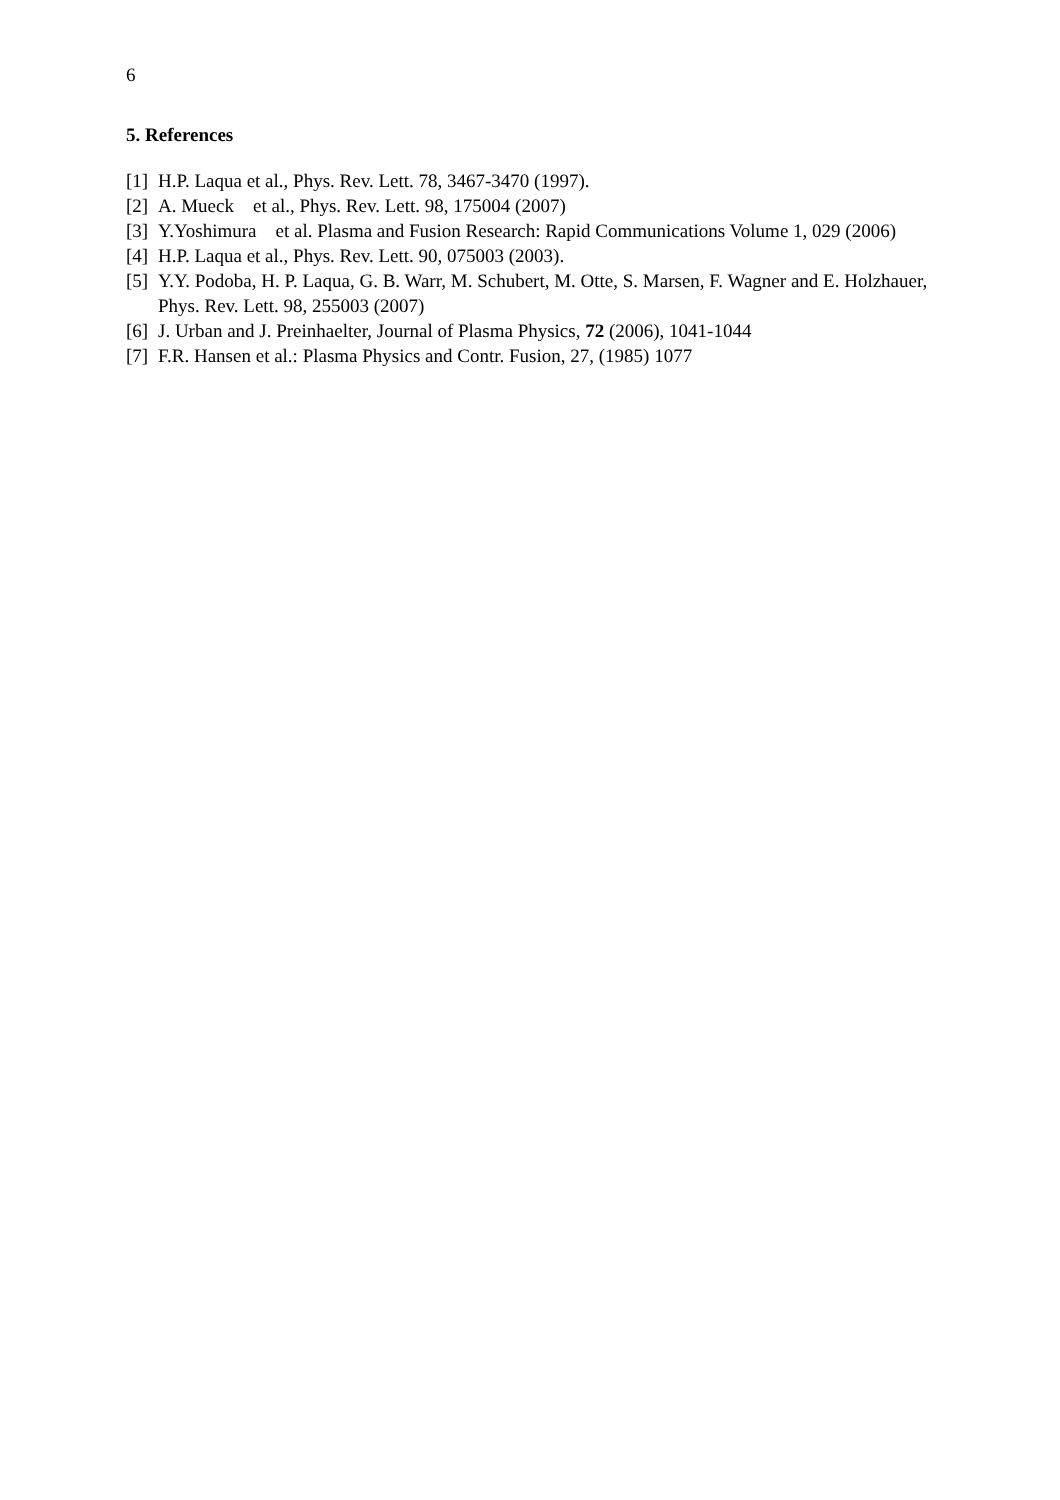6
5. References
[1] H.P. Laqua et al., Phys. Rev. Lett. 78, 3467-3470 (1997).
[2] A. Mueck et al., Phys. Rev. Lett. 98, 175004 (2007)
[3] Y.Yoshimura et al. Plasma and Fusion Research: Rapid Communications Volume 1, 029 (2006)
[4] H.P. Laqua et al., Phys. Rev. Lett. 90, 075003 (2003).
[5] Y.Y. Podoba, H. P. Laqua, G. B. Warr, M. Schubert, M. Otte, S. Marsen, F. Wagner and E. Holzhauer, Phys. Rev. Lett. 98, 255003 (2007)
[6] J. Urban and J. Preinhaelter, Journal of Plasma Physics, 72 (2006), 1041-1044
[7] F.R. Hansen et al.: Plasma Physics and Contr. Fusion, 27, (1985) 1077